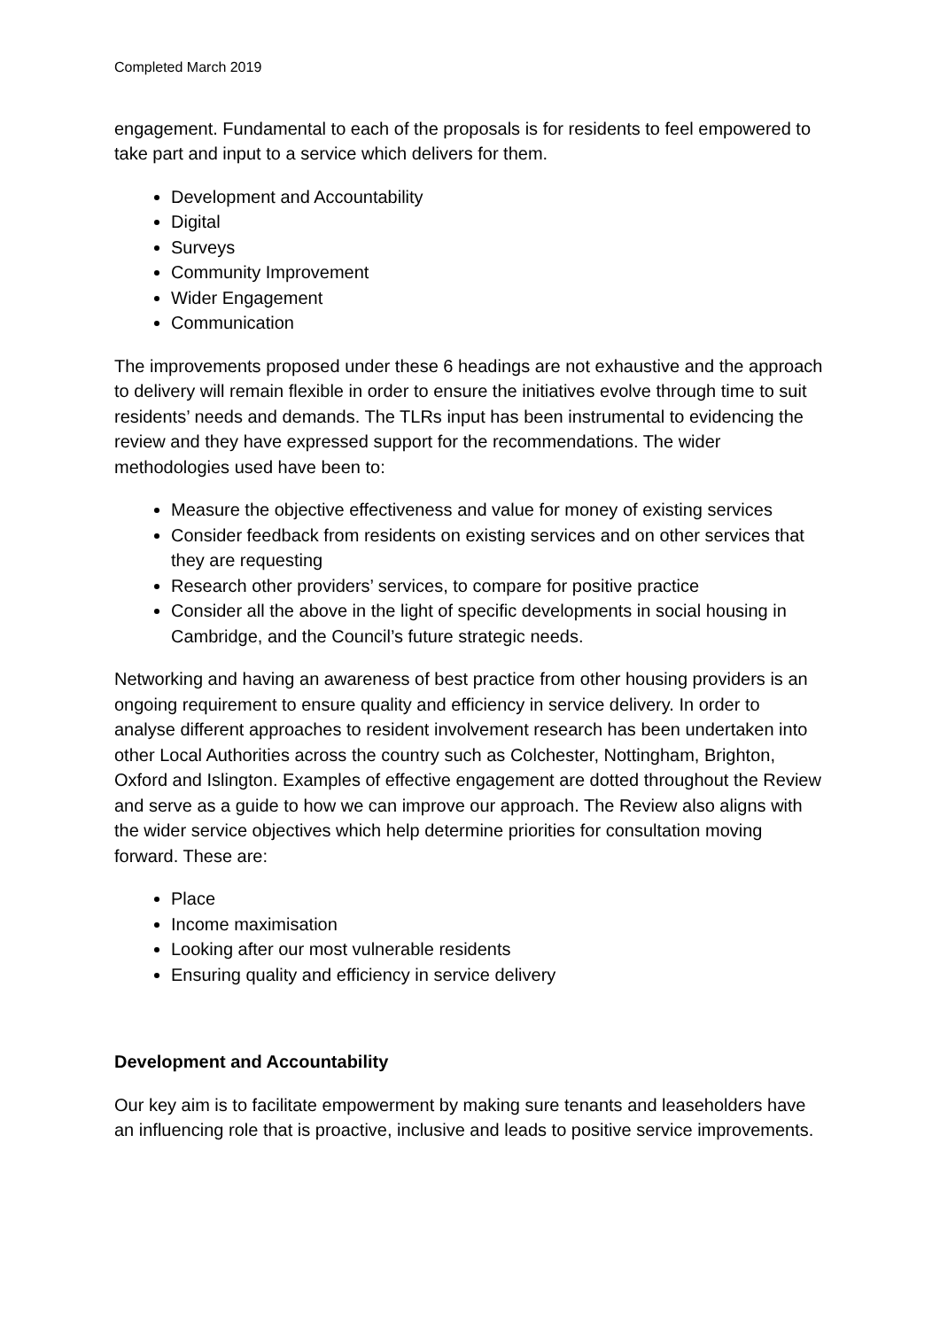Completed March 2019
engagement. Fundamental to each of the proposals is for residents to feel empowered to take part and input to a service which delivers for them.
Development and Accountability
Digital
Surveys
Community Improvement
Wider Engagement
Communication
The improvements proposed under these 6 headings are not exhaustive and the approach to delivery will remain flexible in order to ensure the initiatives evolve through time to suit residents’ needs and demands. The TLRs input has been instrumental to evidencing the review and they have expressed support for the recommendations. The wider methodologies used have been to:
Measure the objective effectiveness and value for money of existing services
Consider feedback from residents on existing services and on other services that they are requesting
Research other providers’ services, to compare for positive practice
Consider all the above in the light of specific developments in social housing in Cambridge, and the Council’s future strategic needs.
Networking and having an awareness of best practice from other housing providers is an ongoing requirement to ensure quality and efficiency in service delivery. In order to analyse different approaches to resident involvement research has been undertaken into other Local Authorities across the country such as Colchester, Nottingham, Brighton, Oxford and Islington. Examples of effective engagement are dotted throughout the Review and serve as a guide to how we can improve our approach. The Review also aligns with the wider service objectives which help determine priorities for consultation moving forward. These are:
Place
Income maximisation
Looking after our most vulnerable residents
Ensuring quality and efficiency in service delivery
Development and Accountability
Our key aim is to facilitate empowerment by making sure tenants and leaseholders have an influencing role that is proactive, inclusive and leads to positive service improvements.